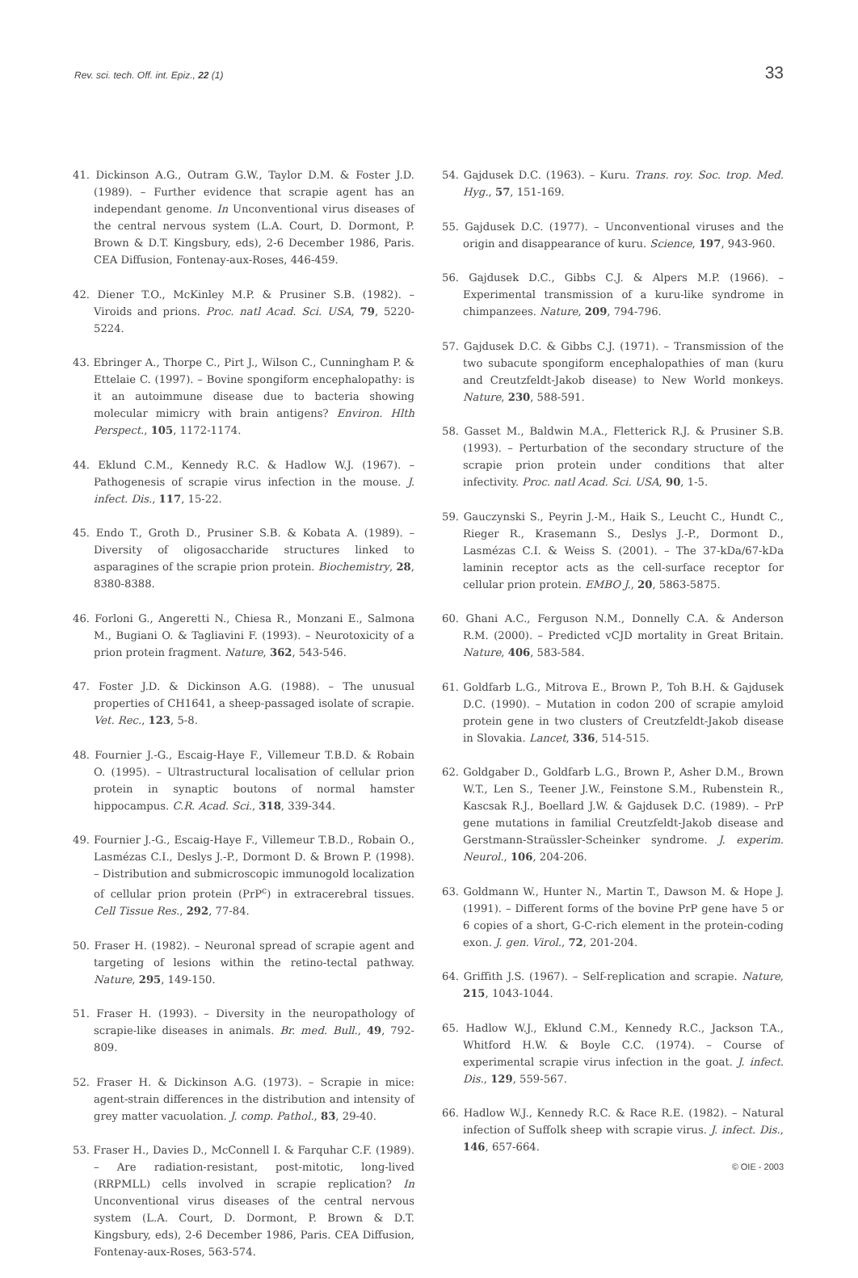Rev. sci. tech. Off. int. Epiz., 22 (1) 33
41. Dickinson A.G., Outram G.W., Taylor D.M. & Foster J.D. (1989). – Further evidence that scrapie agent has an independant genome. In Unconventional virus diseases of the central nervous system (L.A. Court, D. Dormont, P. Brown & D.T. Kingsbury, eds), 2-6 December 1986, Paris. CEA Diffusion, Fontenay-aux-Roses, 446-459.
42. Diener T.O., McKinley M.P. & Prusiner S.B. (1982). – Viroids and prions. Proc. natl Acad. Sci. USA, 79, 5220-5224.
43. Ebringer A., Thorpe C., Pirt J., Wilson C., Cunningham P. & Ettelaie C. (1997). – Bovine spongiform encephalopathy: is it an autoimmune disease due to bacteria showing molecular mimicry with brain antigens? Environ. Hlth Perspect., 105, 1172-1174.
44. Eklund C.M., Kennedy R.C. & Hadlow W.J. (1967). – Pathogenesis of scrapie virus infection in the mouse. J. infect. Dis., 117, 15-22.
45. Endo T., Groth D., Prusiner S.B. & Kobata A. (1989). – Diversity of oligosaccharide structures linked to asparagines of the scrapie prion protein. Biochemistry, 28, 8380-8388.
46. Forloni G., Angeretti N., Chiesa R., Monzani E., Salmona M., Bugiani O. & Tagliavini F. (1993). – Neurotoxicity of a prion protein fragment. Nature, 362, 543-546.
47. Foster J.D. & Dickinson A.G. (1988). – The unusual properties of CH1641, a sheep-passaged isolate of scrapie. Vet. Rec., 123, 5-8.
48. Fournier J.-G., Escaig-Haye F., Villemeur T.B.D. & Robain O. (1995). – Ultrastructural localisation of cellular prion protein in synaptic boutons of normal hamster hippocampus. C.R. Acad. Sci., 318, 339-344.
49. Fournier J.-G., Escaig-Haye F., Villemeur T.B.D., Robain O., Lasmézas C.I., Deslys J.-P., Dormont D. & Brown P. (1998). – Distribution and submicroscopic immunogold localization of cellular prion protein (PrP<sup>c</sup>) in extracerebral tissues. Cell Tissue Res., 292, 77-84.
50. Fraser H. (1982). – Neuronal spread of scrapie agent and targeting of lesions within the retino-tectal pathway. Nature, 295, 149-150.
51. Fraser H. (1993). – Diversity in the neuropathology of scrapie-like diseases in animals. Br. med. Bull., 49, 792-809.
52. Fraser H. & Dickinson A.G. (1973). – Scrapie in mice: agent-strain differences in the distribution and intensity of grey matter vacuolation. J. comp. Pathol., 83, 29-40.
53. Fraser H., Davies D., McConnell I. & Farquhar C.F. (1989). – Are radiation-resistant, post-mitotic, long-lived (RRPMLL) cells involved in scrapie replication? In Unconventional virus diseases of the central nervous system (L.A. Court, D. Dormont, P. Brown & D.T. Kingsbury, eds), 2-6 December 1986, Paris. CEA Diffusion, Fontenay-aux-Roses, 563-574.
54. Gajdusek D.C. (1963). – Kuru. Trans. roy. Soc. trop. Med. Hyg., 57, 151-169.
55. Gajdusek D.C. (1977). – Unconventional viruses and the origin and disappearance of kuru. Science, 197, 943-960.
56. Gajdusek D.C., Gibbs C.J. & Alpers M.P. (1966). – Experimental transmission of a kuru-like syndrome in chimpanzees. Nature, 209, 794-796.
57. Gajdusek D.C. & Gibbs C.J. (1971). – Transmission of the two subacute spongiform encephalopathies of man (kuru and Creutzfeldt-Jakob disease) to New World monkeys. Nature, 230, 588-591.
58. Gasset M., Baldwin M.A., Fletterick R.J. & Prusiner S.B. (1993). – Perturbation of the secondary structure of the scrapie prion protein under conditions that alter infectivity. Proc. natl Acad. Sci. USA, 90, 1-5.
59. Gauczynski S., Peyrin J.-M., Haik S., Leucht C., Hundt C., Rieger R., Krasemann S., Deslys J.-P., Dormont D., Lasmézas C.I. & Weiss S. (2001). – The 37-kDa/67-kDa laminin receptor acts as the cell-surface receptor for cellular prion protein. EMBO J., 20, 5863-5875.
60. Ghani A.C., Ferguson N.M., Donnelly C.A. & Anderson R.M. (2000). – Predicted vCJD mortality in Great Britain. Nature, 406, 583-584.
61. Goldfarb L.G., Mitrova E., Brown P., Toh B.H. & Gajdusek D.C. (1990). – Mutation in codon 200 of scrapie amyloid protein gene in two clusters of Creutzfeldt-Jakob disease in Slovakia. Lancet, 336, 514-515.
62. Goldgaber D., Goldfarb L.G., Brown P., Asher D.M., Brown W.T., Len S., Teener J.W., Feinstone S.M., Rubenstein R., Kascsak R.J., Boellard J.W. & Gajdusek D.C. (1989). – PrP gene mutations in familial Creutzfeldt-Jakob disease and Gerstmann-Straüssler-Scheinker syndrome. J. experim. Neurol., 106, 204-206.
63. Goldmann W., Hunter N., Martin T., Dawson M. & Hope J. (1991). – Different forms of the bovine PrP gene have 5 or 6 copies of a short, G-C-rich element in the protein-coding exon. J. gen. Virol., 72, 201-204.
64. Griffith J.S. (1967). – Self-replication and scrapie. Nature, 215, 1043-1044.
65. Hadlow W.J., Eklund C.M., Kennedy R.C., Jackson T.A., Whitford H.W. & Boyle C.C. (1974). – Course of experimental scrapie virus infection in the goat. J. infect. Dis., 129, 559-567.
66. Hadlow W.J., Kennedy R.C. & Race R.E. (1982). – Natural infection of Suffolk sheep with scrapie virus. J. infect. Dis., 146, 657-664.
© OIE - 2003